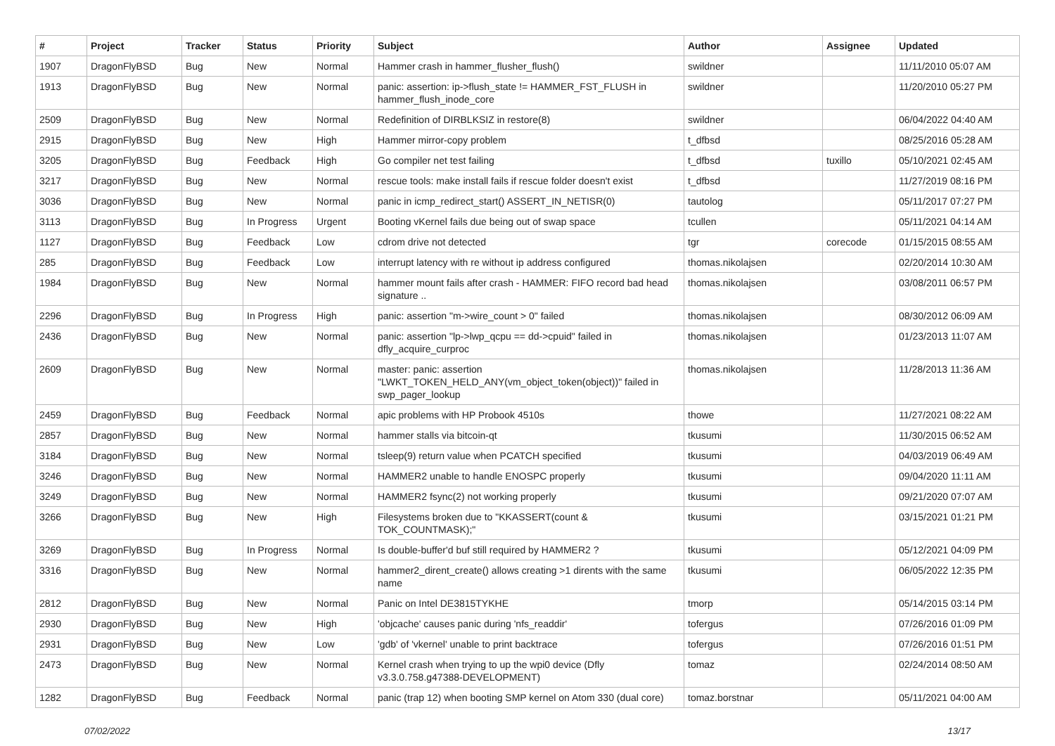| # | Project | Tracker | Status | Priority | Subject | Author | Assignee | Updated |
| --- | --- | --- | --- | --- | --- | --- | --- | --- |
| 1907 | DragonFlyBSD | Bug | New | Normal | Hammer crash in hammer_flusher_flush() | swildner | | 11/11/2010 05:07 AM |
| 1913 | DragonFlyBSD | Bug | New | Normal | panic: assertion: ip->flush_state != HAMMER_FST_FLUSH in hammer_flush_inode_core | swildner | | 11/20/2010 05:27 PM |
| 2509 | DragonFlyBSD | Bug | New | Normal | Redefinition of DIRBLKSIZ in restore(8) | swildner | | 06/04/2022 04:40 AM |
| 2915 | DragonFlyBSD | Bug | New | High | Hammer mirror-copy problem | t_dfbsd | | 08/25/2016 05:28 AM |
| 3205 | DragonFlyBSD | Bug | Feedback | High | Go compiler net test failing | t_dfbsd | tuxillo | 05/10/2021 02:45 AM |
| 3217 | DragonFlyBSD | Bug | New | Normal | rescue tools: make install fails if rescue folder doesn't exist | t_dfbsd | | 11/27/2019 08:16 PM |
| 3036 | DragonFlyBSD | Bug | New | Normal | panic in icmp_redirect_start() ASSERT_IN_NETISR(0) | tautolog | | 05/11/2017 07:27 PM |
| 3113 | DragonFlyBSD | Bug | In Progress | Urgent | Booting vKernel fails due being out of swap space | tcullen | | 05/11/2021 04:14 AM |
| 1127 | DragonFlyBSD | Bug | Feedback | Low | cdrom drive not detected | tgr | corecode | 01/15/2015 08:55 AM |
| 285 | DragonFlyBSD | Bug | Feedback | Low | interrupt latency with re without ip address configured | thomas.nikolajsen | | 02/20/2014 10:30 AM |
| 1984 | DragonFlyBSD | Bug | New | Normal | hammer mount fails after crash - HAMMER: FIFO record bad head signature .. | thomas.nikolajsen | | 03/08/2011 06:57 PM |
| 2296 | DragonFlyBSD | Bug | In Progress | High | panic: assertion "m->wire_count > 0" failed | thomas.nikolajsen | | 08/30/2012 06:09 AM |
| 2436 | DragonFlyBSD | Bug | New | Normal | panic: assertion "lp->lwp_qcpu == dd->cpuid" failed in dfly_acquire_curproc | thomas.nikolajsen | | 01/23/2013 11:07 AM |
| 2609 | DragonFlyBSD | Bug | New | Normal | master: panic: assertion "LWKT_TOKEN_HELD_ANY(vm_object_token(object))" failed in swp_pager_lookup | thomas.nikolajsen | | 11/28/2013 11:36 AM |
| 2459 | DragonFlyBSD | Bug | Feedback | Normal | apic problems with HP Probook 4510s | thowe | | 11/27/2021 08:22 AM |
| 2857 | DragonFlyBSD | Bug | New | Normal | hammer stalls via bitcoin-qt | tkusumi | | 11/30/2015 06:52 AM |
| 3184 | DragonFlyBSD | Bug | New | Normal | tsleep(9) return value when PCATCH specified | tkusumi | | 04/03/2019 06:49 AM |
| 3246 | DragonFlyBSD | Bug | New | Normal | HAMMER2 unable to handle ENOSPC properly | tkusumi | | 09/04/2020 11:11 AM |
| 3249 | DragonFlyBSD | Bug | New | Normal | HAMMER2 fsync(2) not working properly | tkusumi | | 09/21/2020 07:07 AM |
| 3266 | DragonFlyBSD | Bug | New | High | Filesystems broken due to "KKASSERT(count & TOK_COUNTMASK);" | tkusumi | | 03/15/2021 01:21 PM |
| 3269 | DragonFlyBSD | Bug | In Progress | Normal | Is double-buffer'd buf still required by HAMMER2 ? | tkusumi | | 05/12/2021 04:09 PM |
| 3316 | DragonFlyBSD | Bug | New | Normal | hammer2_dirent_create() allows creating >1 dirents with the same name | tkusumi | | 06/05/2022 12:35 PM |
| 2812 | DragonFlyBSD | Bug | New | Normal | Panic on Intel DE3815TYKHE | tmorp | | 05/14/2015 03:14 PM |
| 2930 | DragonFlyBSD | Bug | New | High | 'objcache' causes panic during 'nfs_readdir' | tofergus | | 07/26/2016 01:09 PM |
| 2931 | DragonFlyBSD | Bug | New | Low | 'gdb' of 'vkernel' unable to print backtrace | tofergus | | 07/26/2016 01:51 PM |
| 2473 | DragonFlyBSD | Bug | New | Normal | Kernel crash when trying to up the wpi0 device (Dfly v3.3.0.758.g47388-DEVELOPMENT) | tomaz | | 02/24/2014 08:50 AM |
| 1282 | DragonFlyBSD | Bug | Feedback | Normal | panic (trap 12) when booting SMP kernel on Atom 330 (dual core) | tomaz.borstnar | | 05/11/2021 04:00 AM |
07/02/2022 13/17